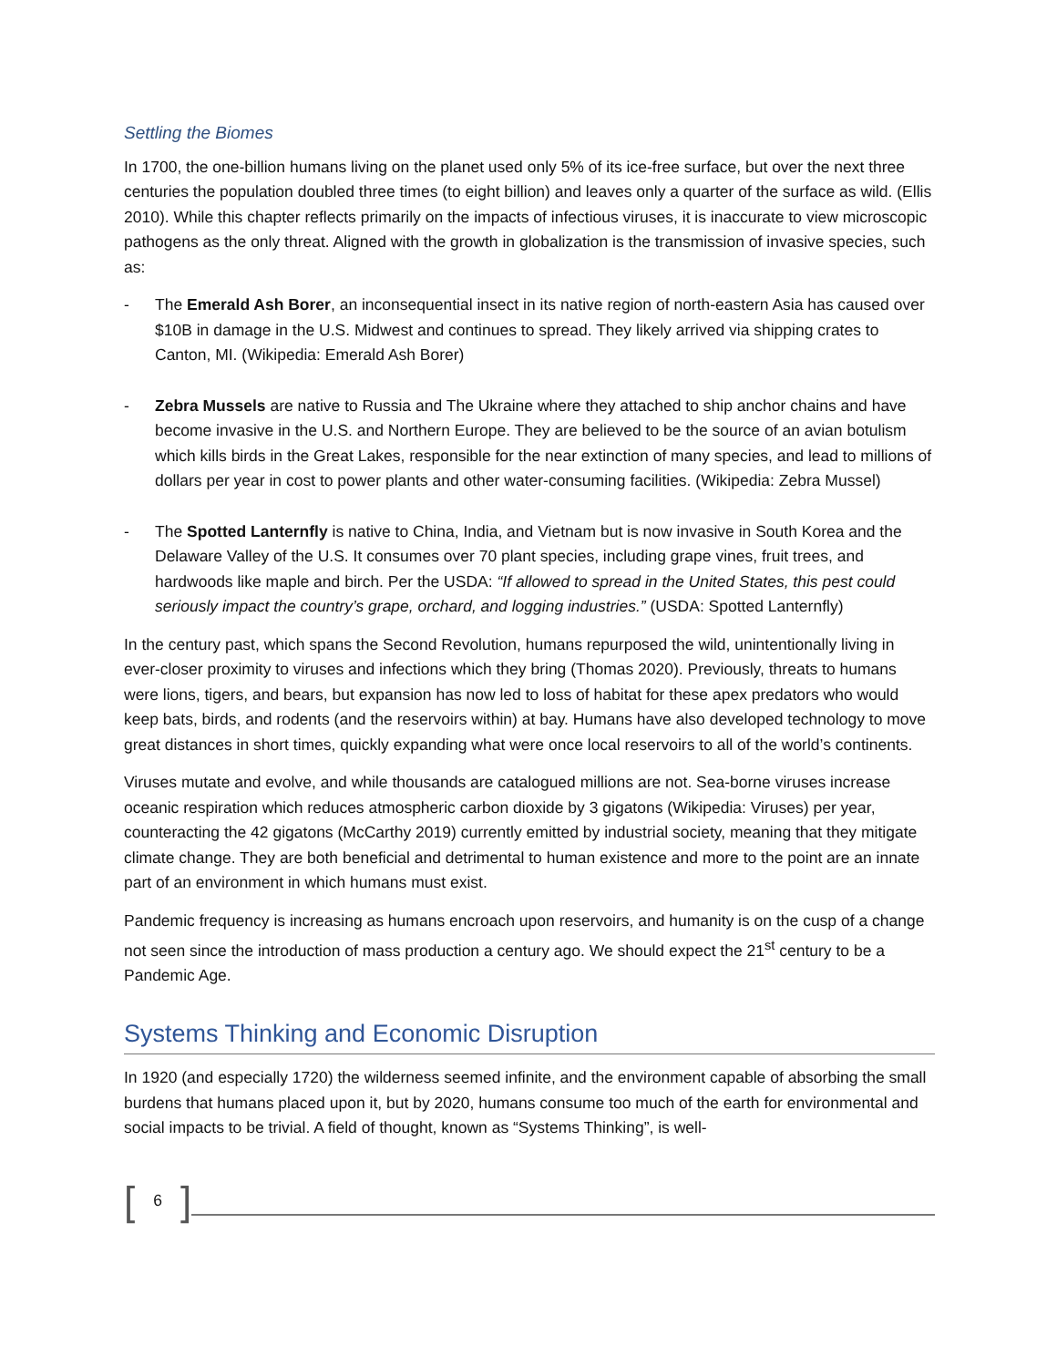Settling the Biomes
In 1700, the one-billion humans living on the planet used only 5% of its ice-free surface, but over the next three centuries the population doubled three times (to eight billion) and leaves only a quarter of the surface as wild. (Ellis 2010). While this chapter reflects primarily on the impacts of infectious viruses, it is inaccurate to view microscopic pathogens as the only threat. Aligned with the growth in globalization is the transmission of invasive species, such as:
- The Emerald Ash Borer, an inconsequential insect in its native region of north-eastern Asia has caused over $10B in damage in the U.S. Midwest and continues to spread. They likely arrived via shipping crates to Canton, MI. (Wikipedia: Emerald Ash Borer)
- Zebra Mussels are native to Russia and The Ukraine where they attached to ship anchor chains and have become invasive in the U.S. and Northern Europe. They are believed to be the source of an avian botulism which kills birds in the Great Lakes, responsible for the near extinction of many species, and lead to millions of dollars per year in cost to power plants and other water-consuming facilities. (Wikipedia: Zebra Mussel)
- The Spotted Lanternfly is native to China, India, and Vietnam but is now invasive in South Korea and the Delaware Valley of the U.S. It consumes over 70 plant species, including grape vines, fruit trees, and hardwoods like maple and birch. Per the USDA: “If allowed to spread in the United States, this pest could seriously impact the country’s grape, orchard, and logging industries.” (USDA: Spotted Lanternfly)
In the century past, which spans the Second Revolution, humans repurposed the wild, unintentionally living in ever-closer proximity to viruses and infections which they bring (Thomas 2020). Previously, threats to humans were lions, tigers, and bears, but expansion has now led to loss of habitat for these apex predators who would keep bats, birds, and rodents (and the reservoirs within) at bay. Humans have also developed technology to move great distances in short times, quickly expanding what were once local reservoirs to all of the world’s continents.
Viruses mutate and evolve, and while thousands are catalogued millions are not. Sea-borne viruses increase oceanic respiration which reduces atmospheric carbon dioxide by 3 gigatons (Wikipedia: Viruses) per year, counteracting the 42 gigatons (McCarthy 2019) currently emitted by industrial society, meaning that they mitigate climate change. They are both beneficial and detrimental to human existence and more to the point are an innate part of an environment in which humans must exist.
Pandemic frequency is increasing as humans encroach upon reservoirs, and humanity is on the cusp of a change not seen since the introduction of mass production a century ago. We should expect the 21<sup>st</sup> century to be a Pandemic Age.
Systems Thinking and Economic Disruption
In 1920 (and especially 1720) the wilderness seemed infinite, and the environment capable of absorbing the small burdens that humans placed upon it, but by 2020, humans consume too much of the earth for environmental and social impacts to be trivial. A field of thought, known as “Systems Thinking”, is well-
[6]